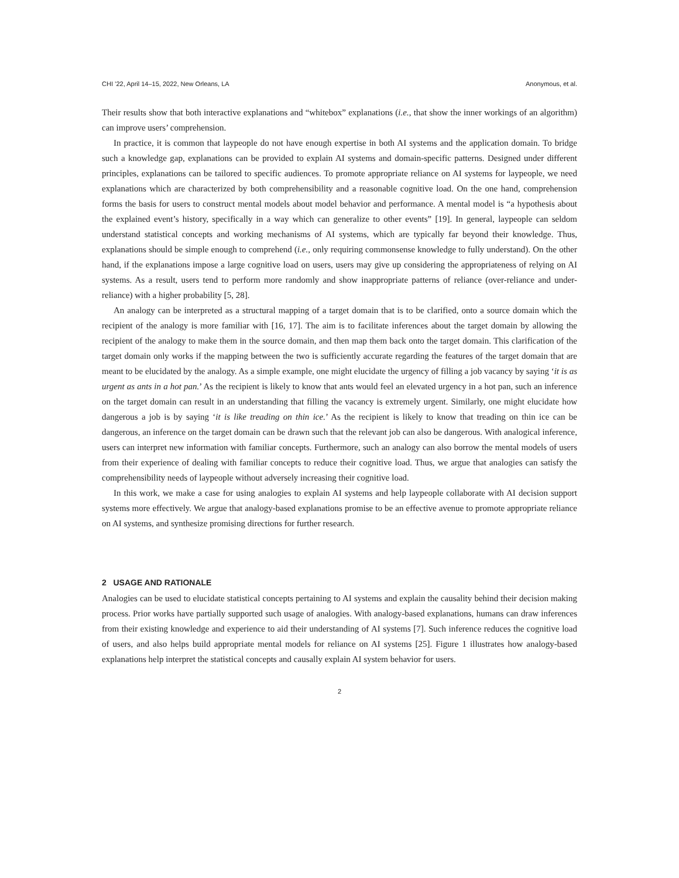CHI ’22, April 14–15, 2022, New Orleans, LA Anonymous, et al.
Their results show that both interactive explanations and “whitebox” explanations (i.e., that show the inner workings of an algorithm) can improve users’ comprehension.
In practice, it is common that laypeople do not have enough expertise in both AI systems and the application domain. To bridge such a knowledge gap, explanations can be provided to explain AI systems and domain-specific patterns. Designed under different principles, explanations can be tailored to specific audiences. To promote appropriate reliance on AI systems for laypeople, we need explanations which are characterized by both comprehensibility and a reasonable cognitive load. On the one hand, comprehension forms the basis for users to construct mental models about model behavior and performance. A mental model is “a hypothesis about the explained event’s history, specifically in a way which can generalize to other events” [19]. In general, laypeople can seldom understand statistical concepts and working mechanisms of AI systems, which are typically far beyond their knowledge. Thus, explanations should be simple enough to comprehend (i.e., only requiring commonsense knowledge to fully understand). On the other hand, if the explanations impose a large cognitive load on users, users may give up considering the appropriateness of relying on AI systems. As a result, users tend to perform more randomly and show inappropriate patterns of reliance (over-reliance and under-reliance) with a higher probability [5, 28].
An analogy can be interpreted as a structural mapping of a target domain that is to be clarified, onto a source domain which the recipient of the analogy is more familiar with [16, 17]. The aim is to facilitate inferences about the target domain by allowing the recipient of the analogy to make them in the source domain, and then map them back onto the target domain. This clarification of the target domain only works if the mapping between the two is sufficiently accurate regarding the features of the target domain that are meant to be elucidated by the analogy. As a simple example, one might elucidate the urgency of filling a job vacancy by saying ‘it is as urgent as ants in a hot pan.’ As the recipient is likely to know that ants would feel an elevated urgency in a hot pan, such an inference on the target domain can result in an understanding that filling the vacancy is extremely urgent. Similarly, one might elucidate how dangerous a job is by saying ‘it is like treading on thin ice.’ As the recipient is likely to know that treading on thin ice can be dangerous, an inference on the target domain can be drawn such that the relevant job can also be dangerous. With analogical inference, users can interpret new information with familiar concepts. Furthermore, such an analogy can also borrow the mental models of users from their experience of dealing with familiar concepts to reduce their cognitive load. Thus, we argue that analogies can satisfy the comprehensibility needs of laypeople without adversely increasing their cognitive load.
In this work, we make a case for using analogies to explain AI systems and help laypeople collaborate with AI decision support systems more effectively. We argue that analogy-based explanations promise to be an effective avenue to promote appropriate reliance on AI systems, and synthesize promising directions for further research.
2 USAGE AND RATIONALE
Analogies can be used to elucidate statistical concepts pertaining to AI systems and explain the causality behind their decision making process. Prior works have partially supported such usage of analogies. With analogy-based explanations, humans can draw inferences from their existing knowledge and experience to aid their understanding of AI systems [7]. Such inference reduces the cognitive load of users, and also helps build appropriate mental models for reliance on AI systems [25]. Figure 1 illustrates how analogy-based explanations help interpret the statistical concepts and causally explain AI system behavior for users.
2